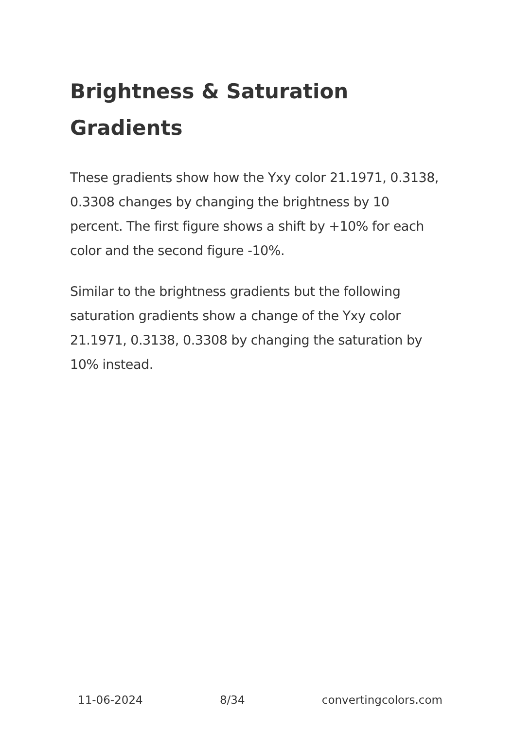Brightness & Saturation Gradients
These gradients show how the Yxy color 21.1971, 0.3138, 0.3308 changes by changing the brightness by 10 percent. The first figure shows a shift by +10% for each color and the second figure -10%.
Similar to the brightness gradients but the following saturation gradients show a change of the Yxy color 21.1971, 0.3138, 0.3308 by changing the saturation by 10% instead.
11-06-2024 8/34 convertingcolors.com